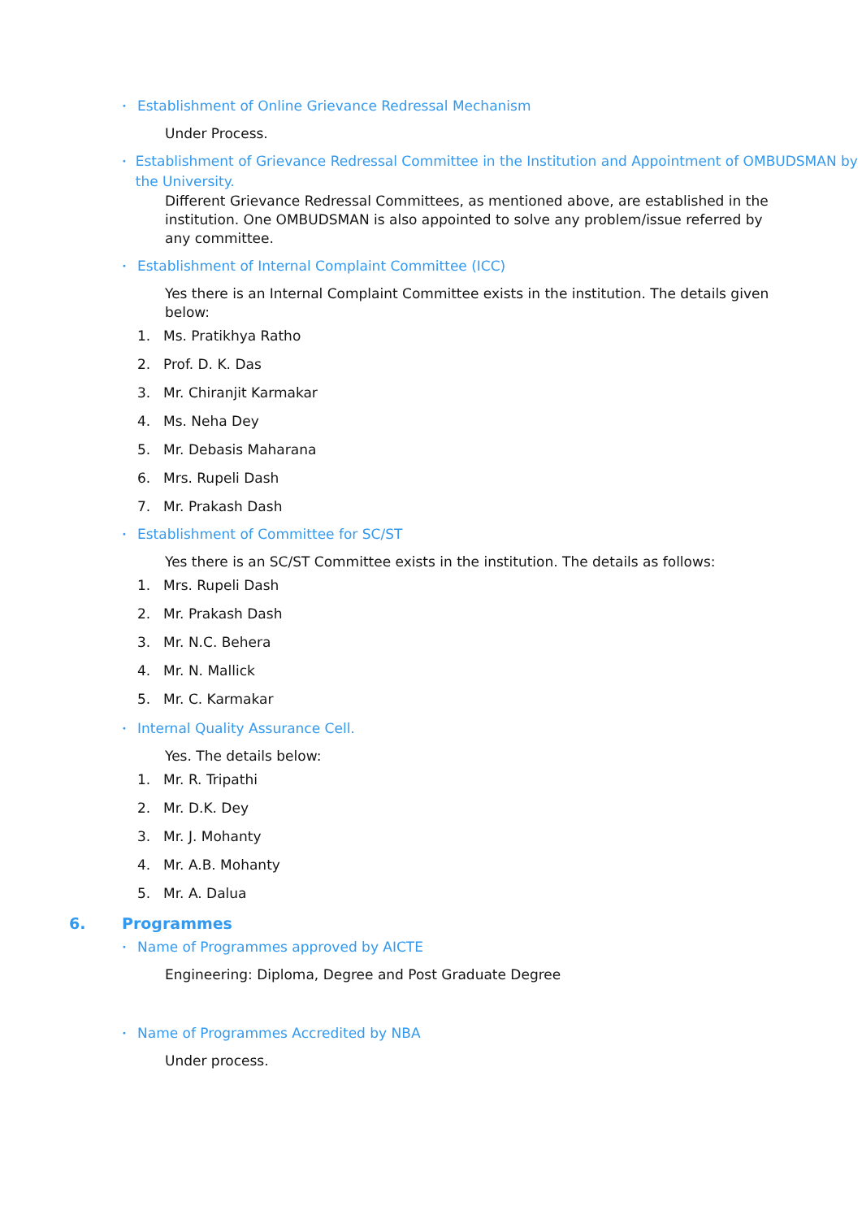• Establishment of Online Grievance Redressal Mechanism
Under Process.
• Establishment of Grievance Redressal Committee in the Institution and Appointment of OMBUDSMAN by the University.
Different Grievance Redressal Committees, as mentioned above, are established in the institution. One OMBUDSMAN is also appointed to solve any problem/issue referred by any committee.
• Establishment of Internal Complaint Committee (ICC)
Yes there is an Internal Complaint Committee exists in the institution. The details given below:
1. Ms. Pratikhya Ratho
2. Prof. D. K. Das
3. Mr. Chiranjit Karmakar
4. Ms. Neha Dey
5. Mr. Debasis Maharana
6. Mrs. Rupeli Dash
7. Mr. Prakash Dash
• Establishment of Committee for SC/ST
Yes there is an SC/ST Committee exists in the institution. The details as follows:
1. Mrs. Rupeli Dash
2. Mr. Prakash Dash
3. Mr. N.C. Behera
4. Mr. N. Mallick
5. Mr. C. Karmakar
• Internal Quality Assurance Cell.
Yes. The details below:
1. Mr. R. Tripathi
2. Mr. D.K. Dey
3. Mr. J. Mohanty
4. Mr. A.B. Mohanty
5. Mr. A. Dalua
6. Programmes
• Name of Programmes approved by AICTE
Engineering: Diploma, Degree and Post Graduate Degree
• Name of Programmes Accredited by NBA
Under process.